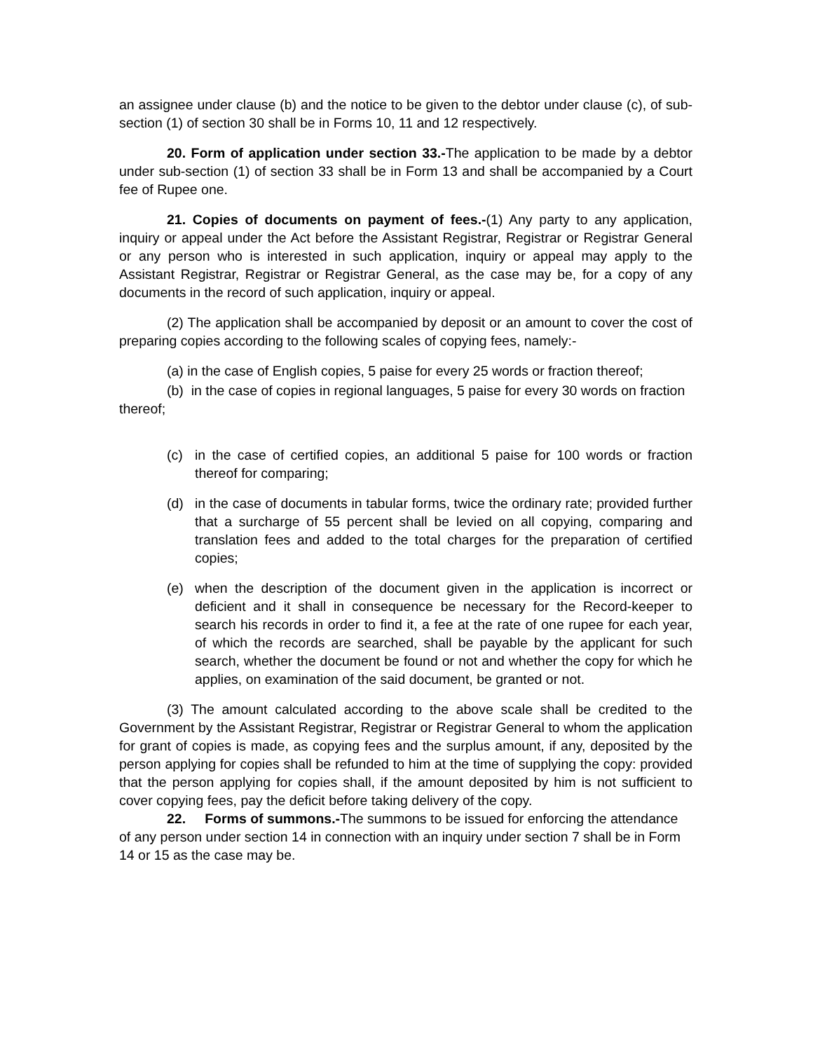an assignee under clause (b) and the notice to be given to the debtor under clause (c), of sub-section (1) of section 30 shall be in Forms 10, 11 and 12 respectively.
20. Form of application under section 33.-The application to be made by a debtor under sub-section (1) of section 33 shall be in Form 13 and shall be accompanied by a Court fee of Rupee one.
21. Copies of documents on payment of fees.-(1) Any party to any application, inquiry or appeal under the Act before the Assistant Registrar, Registrar or Registrar General or any person who is interested in such application, inquiry or appeal may apply to the Assistant Registrar, Registrar or Registrar General, as the case may be, for a copy of any documents in the record of such application, inquiry or appeal.
(2) The application shall be accompanied by deposit or an amount to cover the cost of preparing copies according to the following scales of copying fees, namely:-
(a) in the case of English copies, 5 paise for every 25 words or fraction thereof;
(b) in the case of copies in regional languages, 5 paise for every 30 words on fraction thereof;
(c) in the case of certified copies, an additional 5 paise for 100 words or fraction thereof for comparing;
(d) in the case of documents in tabular forms, twice the ordinary rate; provided further that a surcharge of 55 percent shall be levied on all copying, comparing and translation fees and added to the total charges for the preparation of certified copies;
(e) when the description of the document given in the application is incorrect or deficient and it shall in consequence be necessary for the Record-keeper to search his records in order to find it, a fee at the rate of one rupee for each year, of which the records are searched, shall be payable by the applicant for such search, whether the document be found or not and whether the copy for which he applies, on examination of the said document, be granted or not.
(3) The amount calculated according to the above scale shall be credited to the Government by the Assistant Registrar, Registrar or Registrar General to whom the application for grant of copies is made, as copying fees and the surplus amount, if any, deposited by the person applying for copies shall be refunded to him at the time of supplying the copy: provided that the person applying for copies shall, if the amount deposited by him is not sufficient to cover copying fees, pay the deficit before taking delivery of the copy.
22. Forms of summons.-The summons to be issued for enforcing the attendance of any person under section 14 in connection with an inquiry under section 7 shall be in Form 14 or 15 as the case may be.